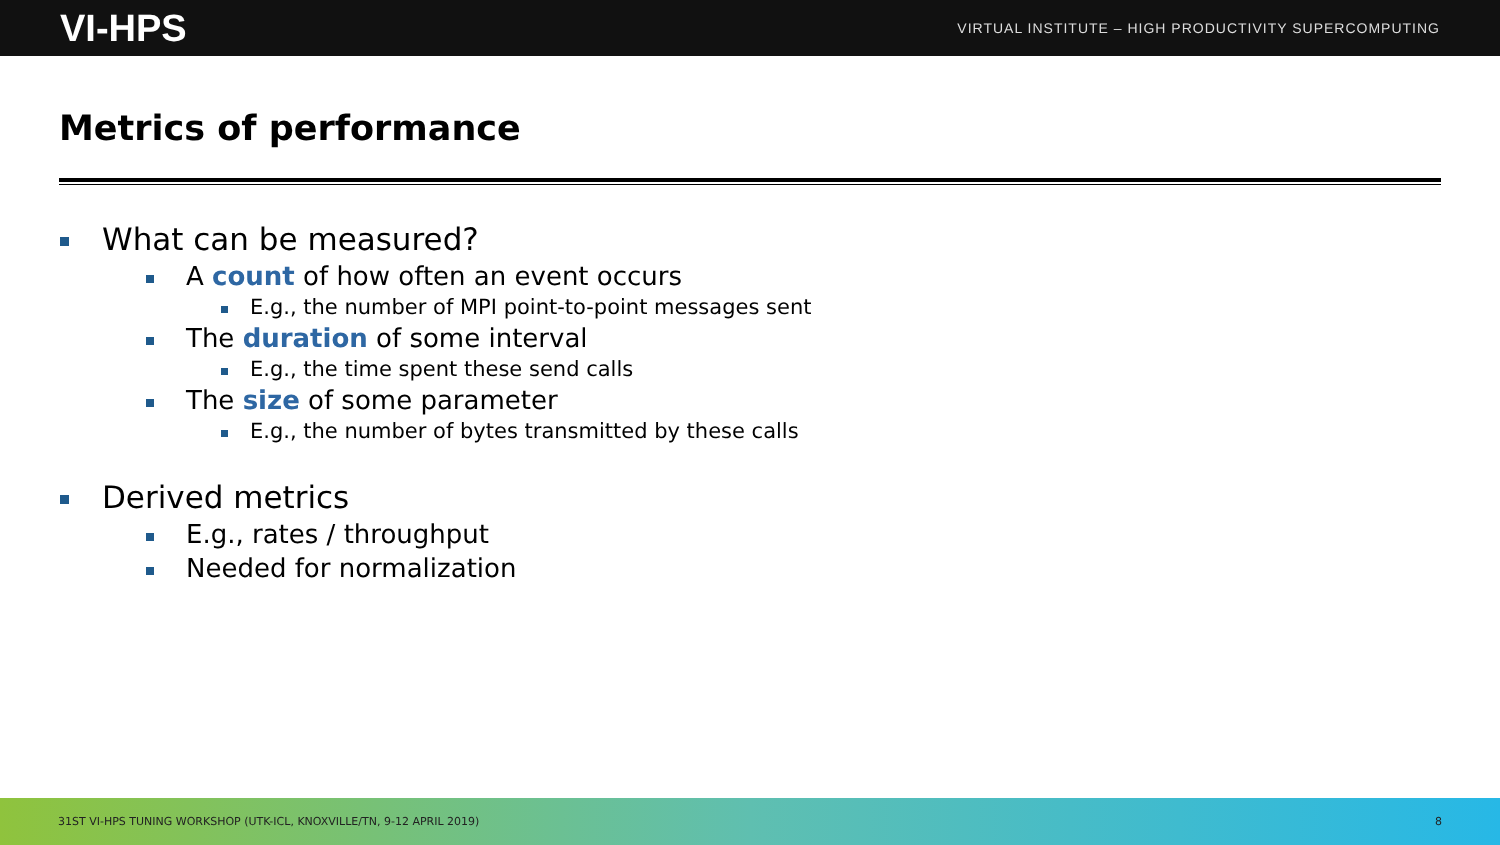VI-HPS VIRTUAL INSTITUTE – HIGH PRODUCTIVITY SUPERCOMPUTING
Metrics of performance
What can be measured?
A count of how often an event occurs
E.g., the number of MPI point-to-point messages sent
The duration of some interval
E.g., the time spent these send calls
The size of some parameter
E.g., the number of bytes transmitted by these calls
Derived metrics
E.g., rates / throughput
Needed for normalization
31ST VI-HPS TUNING WORKSHOP (UTK-ICL, KNOXVILLE/TN, 9-12 APRIL 2019) 8